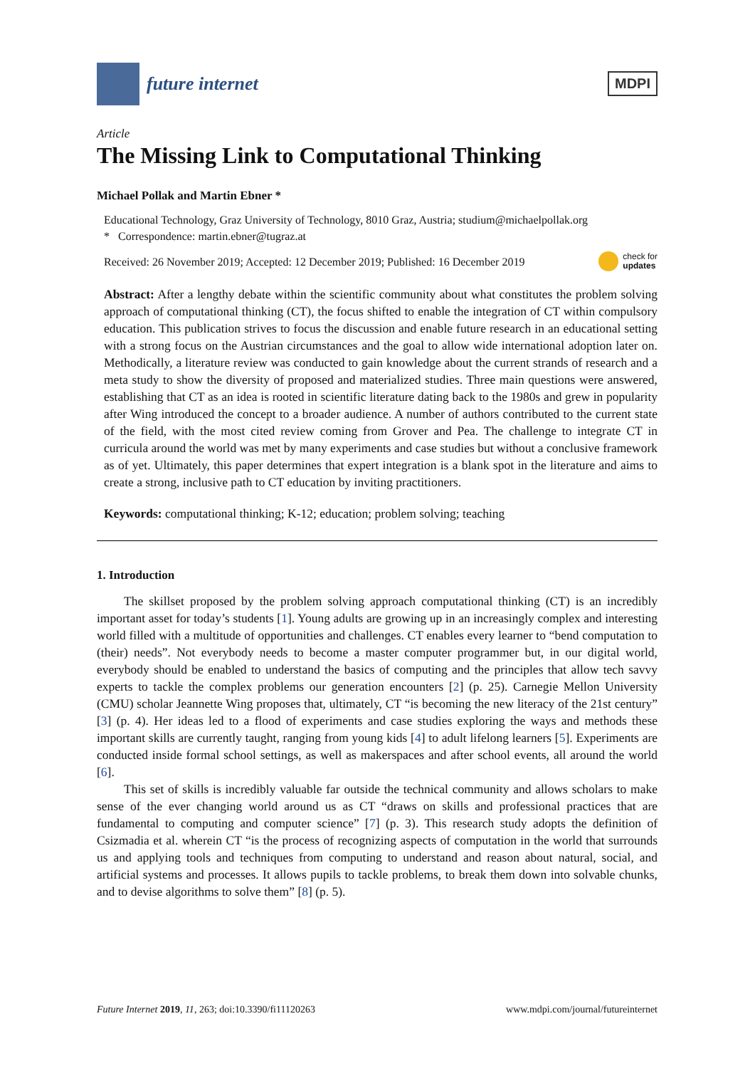future internet
MDPI
Article
The Missing Link to Computational Thinking
Michael Pollak and Martin Ebner *
Educational Technology, Graz University of Technology, 8010 Graz, Austria; studium@michaelpollak.org
* Correspondence: martin.ebner@tugraz.at
Received: 26 November 2019; Accepted: 12 December 2019; Published: 16 December 2019 check for
updates
Abstract: After a lengthy debate within the scientific community about what constitutes the problem solving approach of computational thinking (CT), the focus shifted to enable the integration of CT within compulsory education. This publication strives to focus the discussion and enable future research in an educational setting with a strong focus on the Austrian circumstances and the goal to allow wide international adoption later on. Methodically, a literature review was conducted to gain knowledge about the current strands of research and a meta study to show the diversity of proposed and materialized studies. Three main questions were answered, establishing that CT as an idea is rooted in scientific literature dating back to the 1980s and grew in popularity after Wing introduced the concept to a broader audience. A number of authors contributed to the current state of the field, with the most cited review coming from Grover and Pea. The challenge to integrate CT in curricula around the world was met by many experiments and case studies but without a conclusive framework as of yet. Ultimately, this paper determines that expert integration is a blank spot in the literature and aims to create a strong, inclusive path to CT education by inviting practitioners.
Keywords: computational thinking; K-12; education; problem solving; teaching
1. Introduction
The skillset proposed by the problem solving approach computational thinking (CT) is an incredibly important asset for today’s students [1]. Young adults are growing up in an increasingly complex and interesting world filled with a multitude of opportunities and challenges. CT enables every learner to “bend computation to (their) needs”. Not everybody needs to become a master computer programmer but, in our digital world, everybody should be enabled to understand the basics of computing and the principles that allow tech savvy experts to tackle the complex problems our generation encounters [2] (p. 25). Carnegie Mellon University (CMU) scholar Jeannette Wing proposes that, ultimately, CT “is becoming the new literacy of the 21st century” [3] (p. 4). Her ideas led to a flood of experiments and case studies exploring the ways and methods these important skills are currently taught, ranging from young kids [4] to adult lifelong learners [5]. Experiments are conducted inside formal school settings, as well as makerspaces and after school events, all around the world [6].
This set of skills is incredibly valuable far outside the technical community and allows scholars to make sense of the ever changing world around us as CT “draws on skills and professional practices that are fundamental to computing and computer science” [7] (p. 3). This research study adopts the definition of Csizmadia et al. wherein CT “is the process of recognizing aspects of computation in the world that surrounds us and applying tools and techniques from computing to understand and reason about natural, social, and artificial systems and processes. It allows pupils to tackle problems, to break them down into solvable chunks, and to devise algorithms to solve them” [8] (p. 5).
Future Internet 2019, 11, 263; doi:10.3390/fi11120263 www.mdpi.com/journal/futureinternet